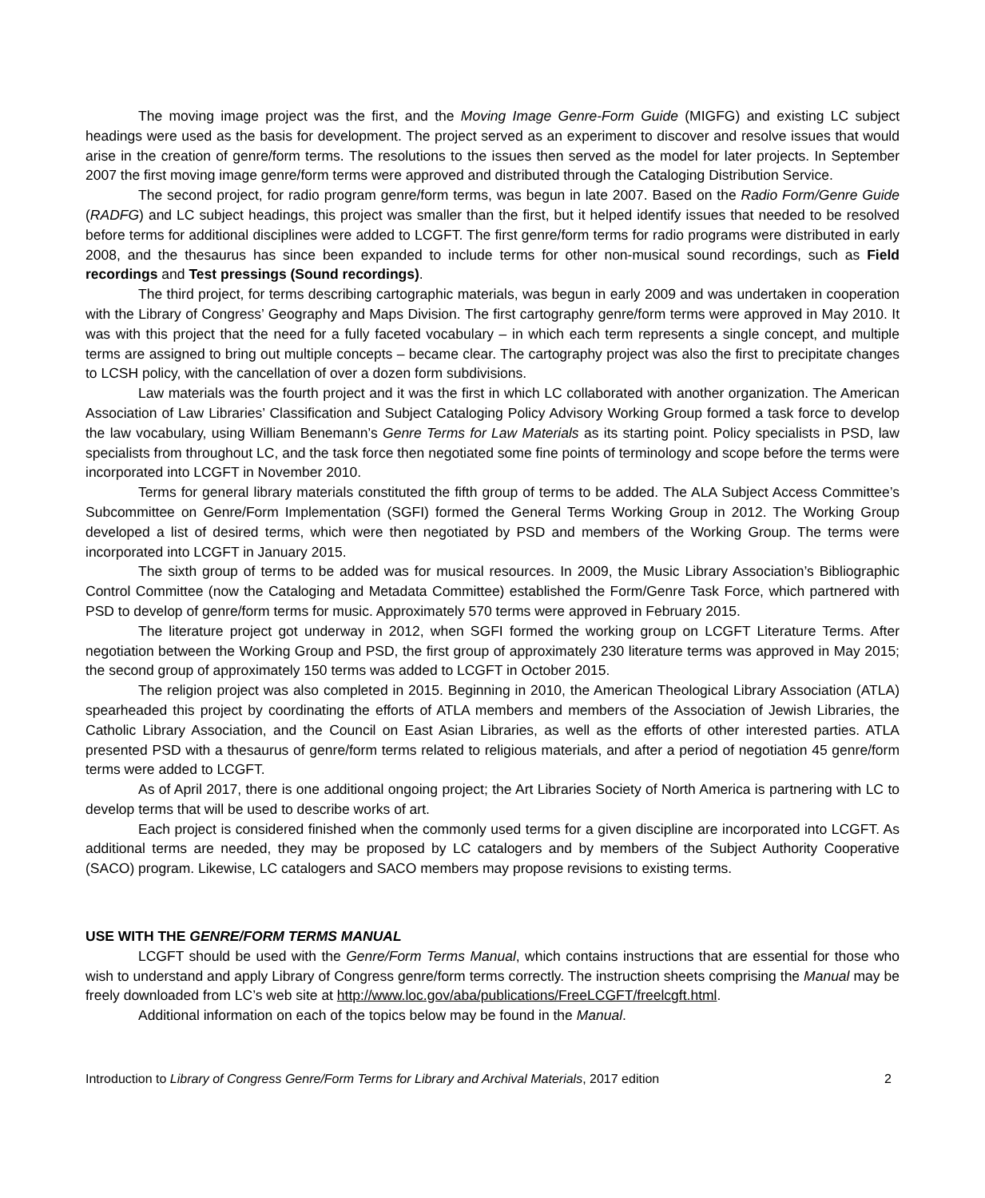The moving image project was the first, and the Moving Image Genre-Form Guide (MIGFG) and existing LC subject headings were used as the basis for development. The project served as an experiment to discover and resolve issues that would arise in the creation of genre/form terms. The resolutions to the issues then served as the model for later projects. In September 2007 the first moving image genre/form terms were approved and distributed through the Cataloging Distribution Service.
The second project, for radio program genre/form terms, was begun in late 2007. Based on the Radio Form/Genre Guide (RADFG) and LC subject headings, this project was smaller than the first, but it helped identify issues that needed to be resolved before terms for additional disciplines were added to LCGFT. The first genre/form terms for radio programs were distributed in early 2008, and the thesaurus has since been expanded to include terms for other non-musical sound recordings, such as Field recordings and Test pressings (Sound recordings).
The third project, for terms describing cartographic materials, was begun in early 2009 and was undertaken in cooperation with the Library of Congress’ Geography and Maps Division. The first cartography genre/form terms were approved in May 2010. It was with this project that the need for a fully faceted vocabulary – in which each term represents a single concept, and multiple terms are assigned to bring out multiple concepts – became clear. The cartography project was also the first to precipitate changes to LCSH policy, with the cancellation of over a dozen form subdivisions.
Law materials was the fourth project and it was the first in which LC collaborated with another organization. The American Association of Law Libraries’ Classification and Subject Cataloging Policy Advisory Working Group formed a task force to develop the law vocabulary, using William Benemann’s Genre Terms for Law Materials as its starting point. Policy specialists in PSD, law specialists from throughout LC, and the task force then negotiated some fine points of terminology and scope before the terms were incorporated into LCGFT in November 2010.
Terms for general library materials constituted the fifth group of terms to be added. The ALA Subject Access Committee’s Subcommittee on Genre/Form Implementation (SGFI) formed the General Terms Working Group in 2012. The Working Group developed a list of desired terms, which were then negotiated by PSD and members of the Working Group. The terms were incorporated into LCGFT in January 2015.
The sixth group of terms to be added was for musical resources. In 2009, the Music Library Association’s Bibliographic Control Committee (now the Cataloging and Metadata Committee) established the Form/Genre Task Force, which partnered with PSD to develop of genre/form terms for music. Approximately 570 terms were approved in February 2015.
The literature project got underway in 2012, when SGFI formed the working group on LCGFT Literature Terms. After negotiation between the Working Group and PSD, the first group of approximately 230 literature terms was approved in May 2015; the second group of approximately 150 terms was added to LCGFT in October 2015.
The religion project was also completed in 2015. Beginning in 2010, the American Theological Library Association (ATLA) spearheaded this project by coordinating the efforts of ATLA members and members of the Association of Jewish Libraries, the Catholic Library Association, and the Council on East Asian Libraries, as well as the efforts of other interested parties. ATLA presented PSD with a thesaurus of genre/form terms related to religious materials, and after a period of negotiation 45 genre/form terms were added to LCGFT.
As of April 2017, there is one additional ongoing project; the Art Libraries Society of North America is partnering with LC to develop terms that will be used to describe works of art.
Each project is considered finished when the commonly used terms for a given discipline are incorporated into LCGFT. As additional terms are needed, they may be proposed by LC catalogers and by members of the Subject Authority Cooperative (SACO) program. Likewise, LC catalogers and SACO members may propose revisions to existing terms.
USE WITH THE GENRE/FORM TERMS MANUAL
LCGFT should be used with the Genre/Form Terms Manual, which contains instructions that are essential for those who wish to understand and apply Library of Congress genre/form terms correctly. The instruction sheets comprising the Manual may be freely downloaded from LC’s web site at http://www.loc.gov/aba/publications/FreeLCGFT/freelcgft.html.
Additional information on each of the topics below may be found in the Manual.
Introduction to Library of Congress Genre/Form Terms for Library and Archival Materials, 2017 edition 2